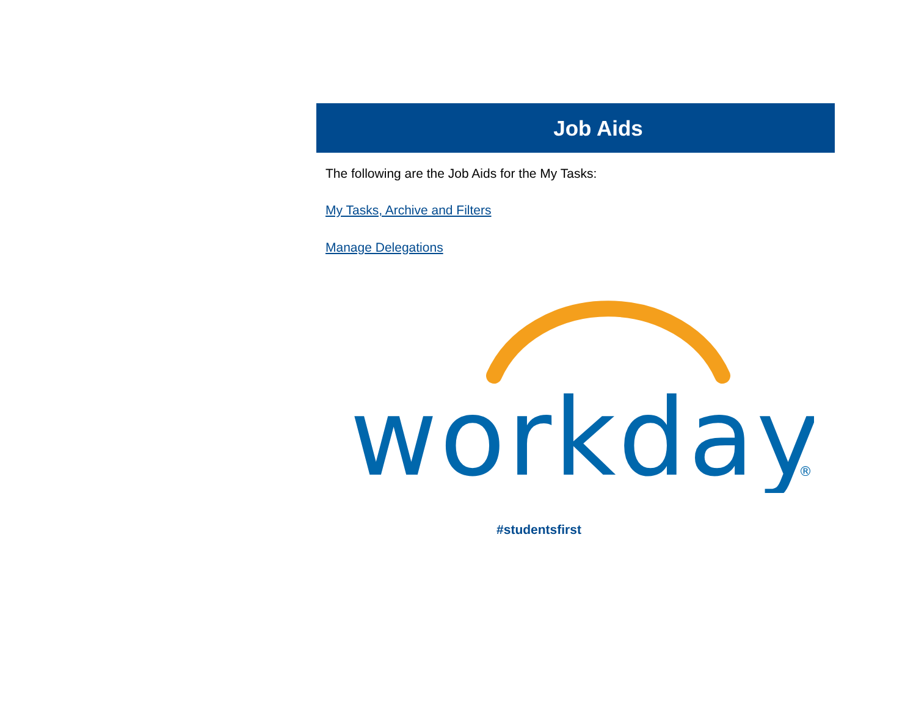Job Aids
The following are the Job Aids for the My Tasks:
My Tasks, Archive and Filters
Manage Delegations
workday
®
#studentsfirst